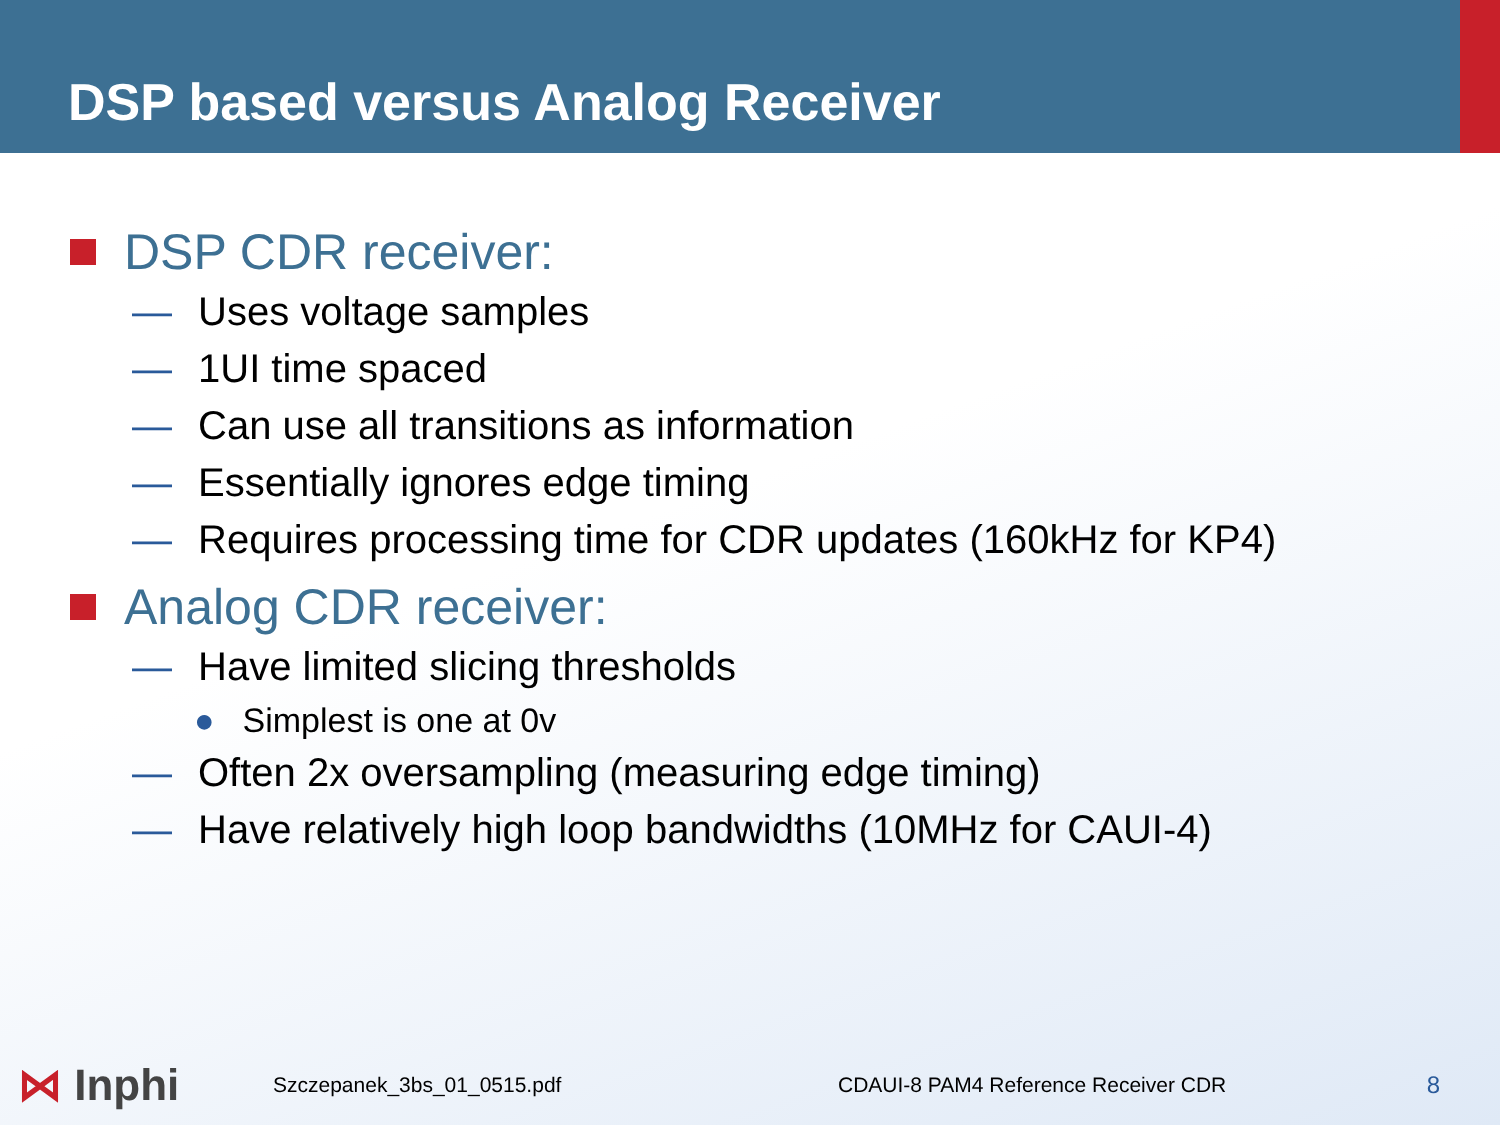DSP based versus Analog Receiver
DSP CDR receiver:
— Uses voltage samples
— 1UI time spaced
— Can use all transitions as information
— Essentially ignores edge timing
— Requires processing time for CDR updates (160kHz for KP4)
Analog CDR receiver:
— Have limited slicing thresholds
● Simplest is one at 0v
— Often 2x oversampling (measuring edge timing)
— Have relatively high loop bandwidths (10MHz for CAUI-4)
⋈ Inphi
Szczepanek_3bs_01_0515.pdf
CDAUI-8 PAM4 Reference Receiver CDR
8